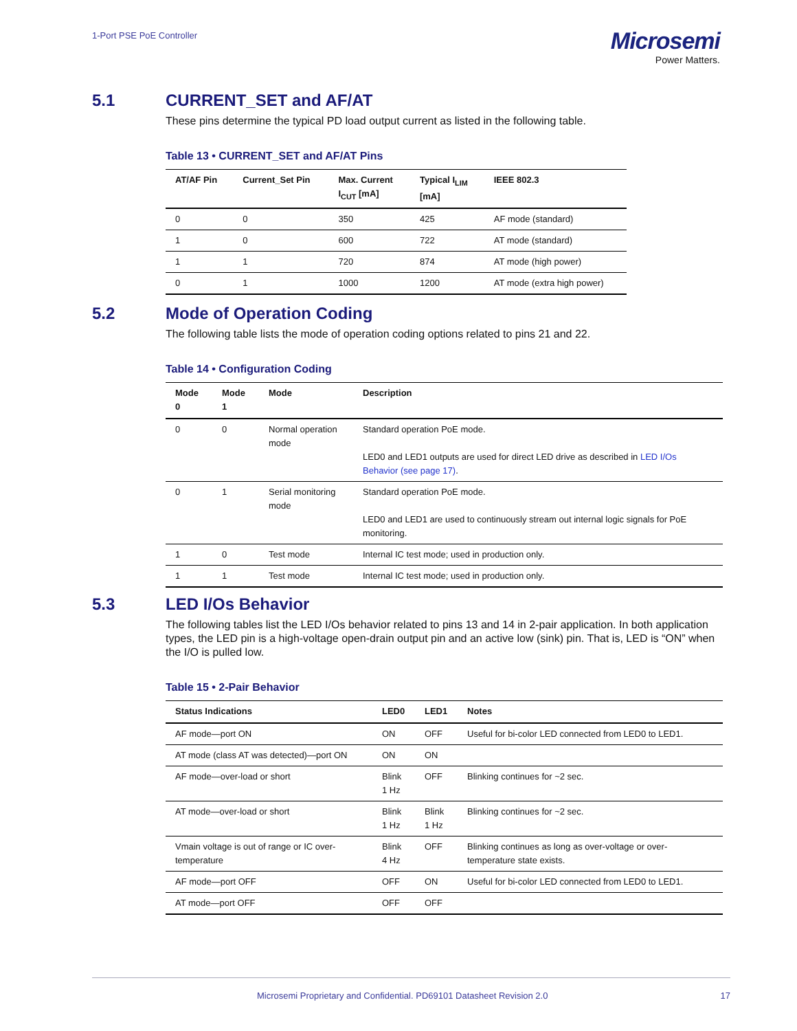1-Port PSE PoE Controller
Microsemi
Power Matters.
5.1 CURRENT_SET and AF/AT
These pins determine the typical PD load output current as listed in the following table.
Table 13 • CURRENT_SET and AF/AT Pins
| AT/AF Pin | Current_Set Pin | Max. Current I<sub>CUT</sub> [mA] | Typical I<sub>LIM</sub> [mA] | IEEE 802.3 |
| --- | --- | --- | --- | --- |
| 0 | 0 | 350 | 425 | AF mode (standard) |
| 1 | 0 | 600 | 722 | AT mode (standard) |
| 1 | 1 | 720 | 874 | AT mode (high power) |
| 0 | 1 | 1000 | 1200 | AT mode (extra high power) |
5.2 Mode of Operation Coding
The following table lists the mode of operation coding options related to pins 21 and 22.
Table 14 • Configuration Coding
| Mode 0 | Mode 1 | Mode | Description |
| --- | --- | --- | --- |
| 0 | 0 | Normal operation mode | Standard operation PoE mode. LED0 and LED1 outputs are used for direct LED drive as described in LED I/Os Behavior (see page 17) . |
| 0 | 1 | Serial monitoring mode | Standard operation PoE mode. LED0 and LED1 are used to continuously stream out internal logic signals for PoE monitoring. |
| 1 | 0 | Test mode | Internal IC test mode; used in production only. |
| 1 | 1 | Test mode | Internal IC test mode; used in production only. |
5.3 LED I/Os Behavior
The following tables list the LED I/Os behavior related to pins 13 and 14 in 2-pair application. In both application types, the LED pin is a high-voltage open-drain output pin and an active low (sink) pin. That is, LED is “ON” when the I/O is pulled low.
Table 15 • 2-Pair Behavior
| Status Indications | LED0 | LED1 | Notes |
| --- | --- | --- | --- |
| AF mode—port ON | ON | OFF | Useful for bi-color LED connected from LED0 to LED1. |
| AT mode (class AT was detected)—port ON | ON | ON | |
| AF mode—over-load or short | Blink 1 Hz | OFF | Blinking continues for ~2 sec. |
| AT mode—over-load or short | Blink 1 Hz | Blink 1 Hz | Blinking continues for ~2 sec. |
| Vmain voltage is out of range or IC over-temperature | Blink 4 Hz | OFF | Blinking continues as long as over-voltage or over-temperature state exists. |
| AF mode—port OFF | OFF | ON | Useful for bi-color LED connected from LED0 to LED1. |
| AT mode—port OFF | OFF | OFF | |
Microsemi Proprietary and Confidential. PD69101 Datasheet Revision 2.0 17